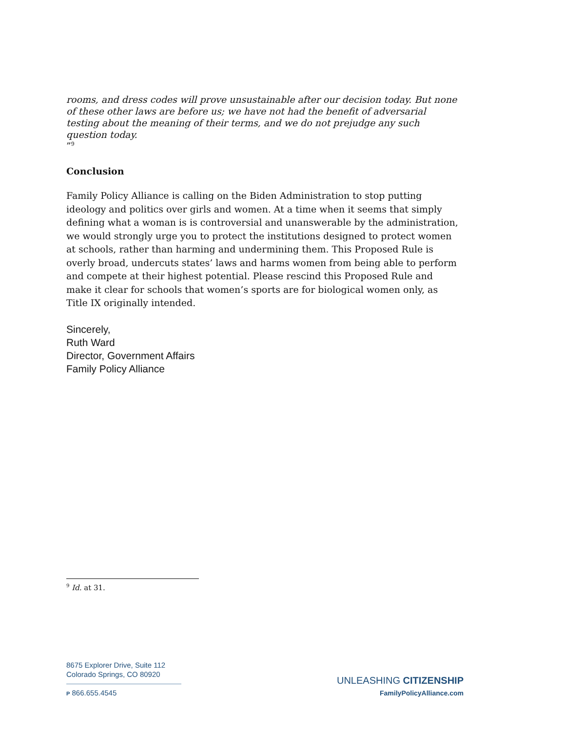rooms, and dress codes will prove unsustainable after our decision today. But none of these other laws are before us; we have not had the benefit of adversarial testing about the meaning of their terms, and we do not prejudge any such question today.
”<sup>9</sup>
Conclusion
Family Policy Alliance is calling on the Biden Administration to stop putting ideology and politics over girls and women. At a time when it seems that simply defining what a woman is is controversial and unanswerable by the administration, we would strongly urge you to protect the institutions designed to protect women at schools, rather than harming and undermining them. This Proposed Rule is overly broad, undercuts states’ laws and harms women from being able to perform and compete at their highest potential. Please rescind this Proposed Rule and make it clear for schools that women’s sports are for biological women only, as Title IX originally intended.
Sincerely,
Ruth Ward
Director, Government Affairs
Family Policy Alliance
<sup>9</sup> Id. at 31.
8675 Explorer Drive, Suite 112
Colorado Springs, CO 80920
P 866.655.4545
UNLEASHING CITIZENSHIP
FamilyPolicyAlliance.com